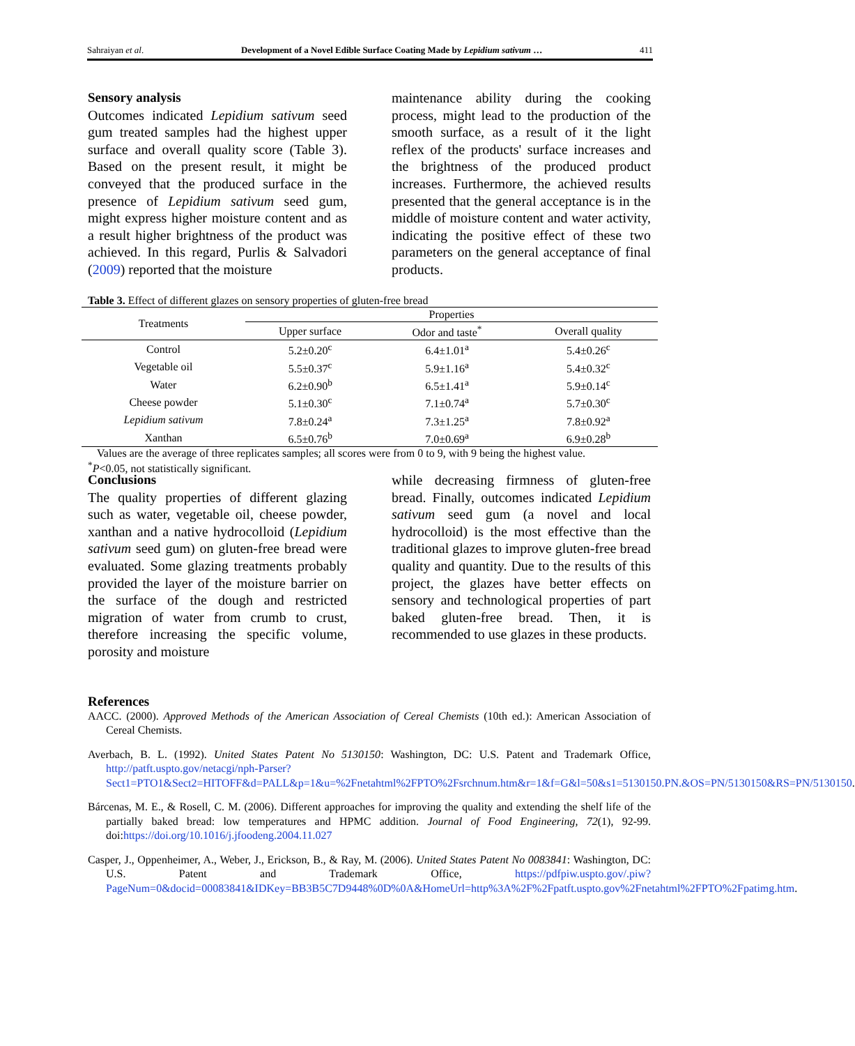Sahraiyan et al. Development of a Novel Edible Surface Coating Made by Lepidium sativum … 411
Sensory analysis
Outcomes indicated Lepidium sativum seed gum treated samples had the highest upper surface and overall quality score (Table 3). Based on the present result, it might be conveyed that the produced surface in the presence of Lepidium sativum seed gum, might express higher moisture content and as a result higher brightness of the product was achieved. In this regard, Purlis & Salvadori (2009) reported that the moisture
maintenance ability during the cooking process, might lead to the production of the smooth surface, as a result of it the light reflex of the products' surface increases and the brightness of the produced product increases. Furthermore, the achieved results presented that the general acceptance is in the middle of moisture content and water activity, indicating the positive effect of these two parameters on the general acceptance of final products.
Table 3. Effect of different glazes on sensory properties of gluten-free bread
| Treatments | Properties | | |
| --- | --- | --- | --- |
| | Upper surface | Odor and taste<sup>*</sup> | Overall quality |
| Control | 5.2±0.20<sup>c</sup> | 6.4±1.01<sup>a</sup> | 5.4±0.26<sup>c</sup> |
| Vegetable oil | 5.5±0.37<sup>c</sup> | 5.9±1.16<sup>a</sup> | 5.4±0.32<sup>c</sup> |
| Water | 6.2±0.90<sup>b</sup> | 6.5±1.41<sup>a</sup> | 5.9±0.14<sup>c</sup> |
| Cheese powder | 5.1±0.30<sup>c</sup> | 7.1±0.74<sup>a</sup> | 5.7±0.30<sup>c</sup> |
| Lepidium sativum | 7.8±0.24<sup>a</sup> | 7.3±1.25<sup>a</sup> | 7.8±0.92<sup>a</sup> |
| Xanthan | 6.5±0.76<sup>b</sup> | 7.0±0.69<sup>a</sup> | 6.9±0.28<sup>b</sup> |
Values are the average of three replicates samples; all scores were from 0 to 9, with 9 being the highest value.
<sup>*</sup> P<0.05, not statistically significant.
Conclusions
The quality properties of different glazing such as water, vegetable oil, cheese powder, xanthan and a native hydrocolloid (Lepidium sativum seed gum) on gluten-free bread were evaluated. Some glazing treatments probably provided the layer of the moisture barrier on the surface of the dough and restricted migration of water from crumb to crust, therefore increasing the specific volume, porosity and moisture
while decreasing firmness of gluten-free bread. Finally, outcomes indicated Lepidium sativum seed gum (a novel and local hydrocolloid) is the most effective than the traditional glazes to improve gluten-free bread quality and quantity. Due to the results of this project, the glazes have better effects on sensory and technological properties of part baked gluten-free bread. Then, it is recommended to use glazes in these products.
References
AACC. (2000). Approved Methods of the American Association of Cereal Chemists (10th ed.): American Association of Cereal Chemists.
Averbach, B. L. (1992). United States Patent No 5130150: Washington, DC: U.S. Patent and Trademark Office, http://patft.uspto.gov/netacgi/nph-Parser?Sect1=PTO1&Sect2=HITOFF&d=PALL&p=1&u=%2Fnetahtml%2FPTO%2Fsrchnum.htm&r=1&f=G&l=50&s1=5130150.PN.&OS=PN/5130150&RS=PN/5130150.
Bárcenas, M. E., & Rosell, C. M. (2006). Different approaches for improving the quality and extending the shelf life of the partially baked bread: low temperatures and HPMC addition. Journal of Food Engineering, 72(1), 92-99. doi:https://doi.org/10.1016/j.jfoodeng.2004.11.027
Casper, J., Oppenheimer, A., Weber, J., Erickson, B., & Ray, M. (2006). United States Patent No 0083841: Washington, DC: U.S. Patent and Trademark Office, https://pdfpiw.uspto.gov/.piw?PageNum=0&docid=00083841&IDKey=BB3B5C7D9448%0D%0A&HomeUrl=http%3A%2F%2Fpatft.uspto.gov%2Fnetahtml%2FPTO%2Fpatimg.htm.